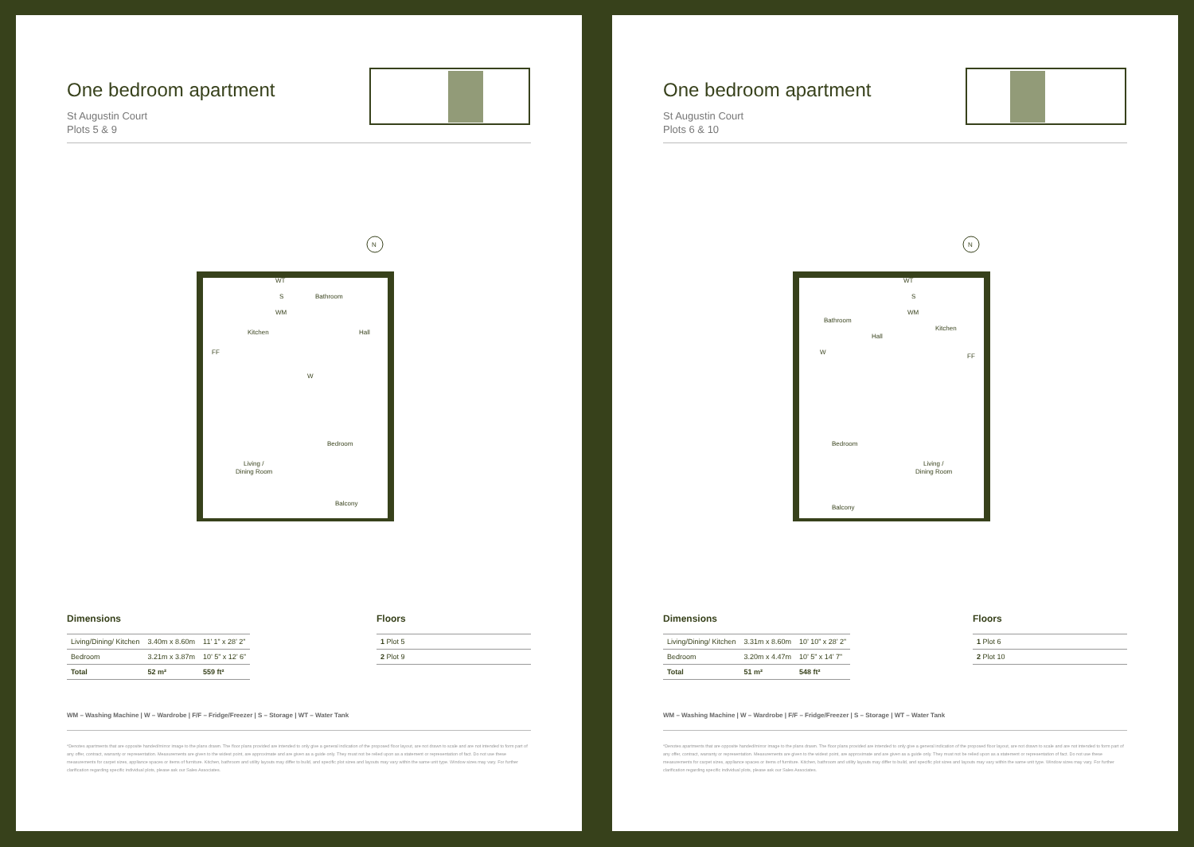One bedroom apartment
St Augustin Court
Plots 5 & 9
N
Kitchen
Bathroom
Hall
FF
WT
S
WM
W
Bedroom
Living /
Dining Room
Balcony
Dimensions
| Living/Dining/ Kitchen | 3.40m x 8.60m | 11’ 1” x 28’ 2” |
| Bedroom | 3.21m x 3.87m | 10’ 5” x 12’ 6” |
| Total | 52 m² | 559 ft² |
Floors
| 1 Plot 5 |
| 2 Plot 9 |
WM – Washing Machine | W – Wardrobe | F/F – Fridge/Freezer | S – Storage | WT – Water Tank
*Denotes apartments that are opposite handed/mirror image to the plans drawn. The floor plans provided are intended to only give a general indication of the proposed floor layout, are not drawn to scale and are not intended to form part of any offer, contract, warranty or representation. Measurements are given to the widest point, are approximate and are given as a guide only. They must not be relied upon as a statement or representation of fact. Do not use these measurements for carpet sizes, appliance spaces or items of furniture. Kitchen, bathroom and utility layouts may differ to build, and specific plot sizes and layouts may vary within the same unit type. Window sizes may vary. For further clarification regarding specific individual plots, please ask our Sales Associates.
One bedroom apartment
St Augustin Court
Plots 6 & 10
N
Bathroom
Hall
Kitchen
FF
WT
S
WM
W
Bedroom
Living /
Dining Room
Balcony
Dimensions
| Living/Dining/ Kitchen | 3.31m x 8.60m | 10’ 10” x 28’ 2” |
| Bedroom | 3.20m x 4.47m | 10’ 5” x 14’ 7” |
| Total | 51 m² | 548 ft² |
Floors
| 1 Plot 6 |
| 2 Plot 10 |
WM – Washing Machine | W – Wardrobe | F/F – Fridge/Freezer | S – Storage | WT – Water Tank
*Denotes apartments that are opposite handed/mirror image to the plans drawn. The floor plans provided are intended to only give a general indication of the proposed floor layout, are not drawn to scale and are not intended to form part of any offer, contract, warranty or representation. Measurements are given to the widest point, are approximate and are given as a guide only. They must not be relied upon as a statement or representation of fact. Do not use these measurements for carpet sizes, appliance spaces or items of furniture. Kitchen, bathroom and utility layouts may differ to build, and specific plot sizes and layouts may vary within the same unit type. Window sizes may vary. For further clarification regarding specific individual plots, please ask our Sales Associates.